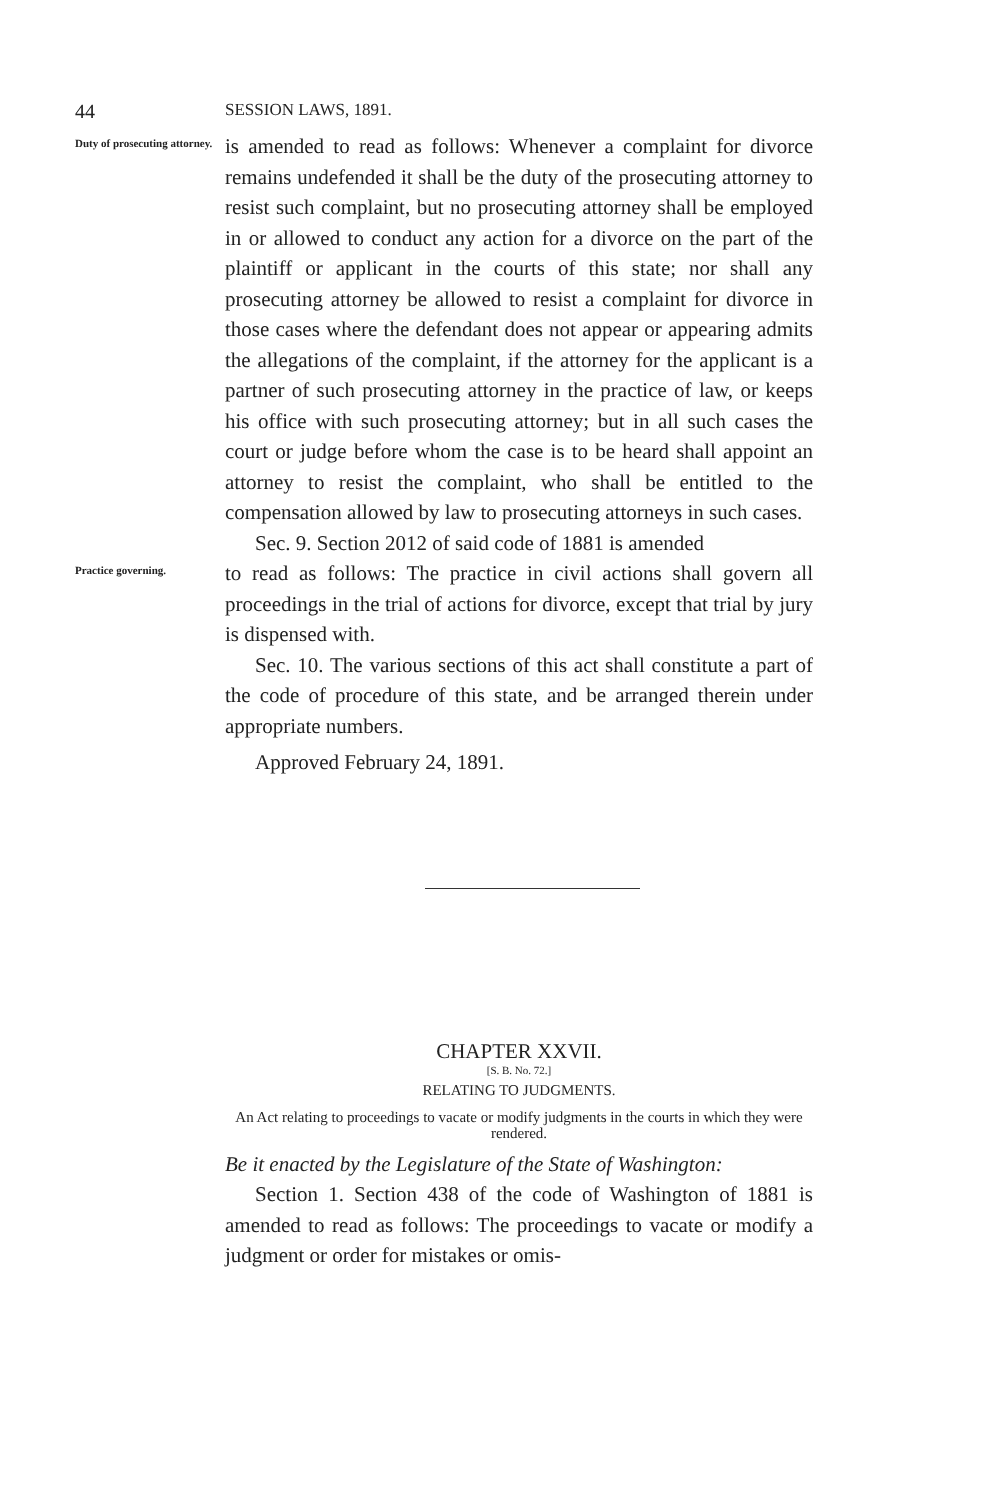44 SESSION LAWS, 1891.
Duty of prosecuting attorney.
is amended to read as follows: Whenever a complaint for divorce remains undefended it shall be the duty of the prosecuting attorney to resist such complaint, but no prosecuting attorney shall be employed in or allowed to conduct any action for a divorce on the part of the plaintiff or applicant in the courts of this state; nor shall any prosecuting attorney be allowed to resist a complaint for divorce in those cases where the defendant does not appear or appearing admits the allegations of the complaint, if the attorney for the applicant is a partner of such prosecuting attorney in the practice of law, or keeps his office with such prosecuting attorney; but in all such cases the court or judge before whom the case is to be heard shall appoint an attorney to resist the complaint, who shall be entitled to the compensation allowed by law to prosecuting attorneys in such cases.
Sec. 9. Section 2012 of said code of 1881 is amended
Practice governing.
to read as follows: The practice in civil actions shall govern all proceedings in the trial of actions for divorce, except that trial by jury is dispensed with.
Sec. 10. The various sections of this act shall constitute a part of the code of procedure of this state, and be arranged therein under appropriate numbers.
Approved February 24, 1891.
CHAPTER XXVII.
[S. B. No. 72.]
RELATING TO JUDGMENTS.
An Act relating to proceedings to vacate or modify judgments in the courts in which they were rendered.
Be it enacted by the Legislature of the State of Washington:
Section 1. Section 438 of the code of Washington of 1881 is amended to read as follows: The proceedings to vacate or modify a judgment or order for mistakes or omis-